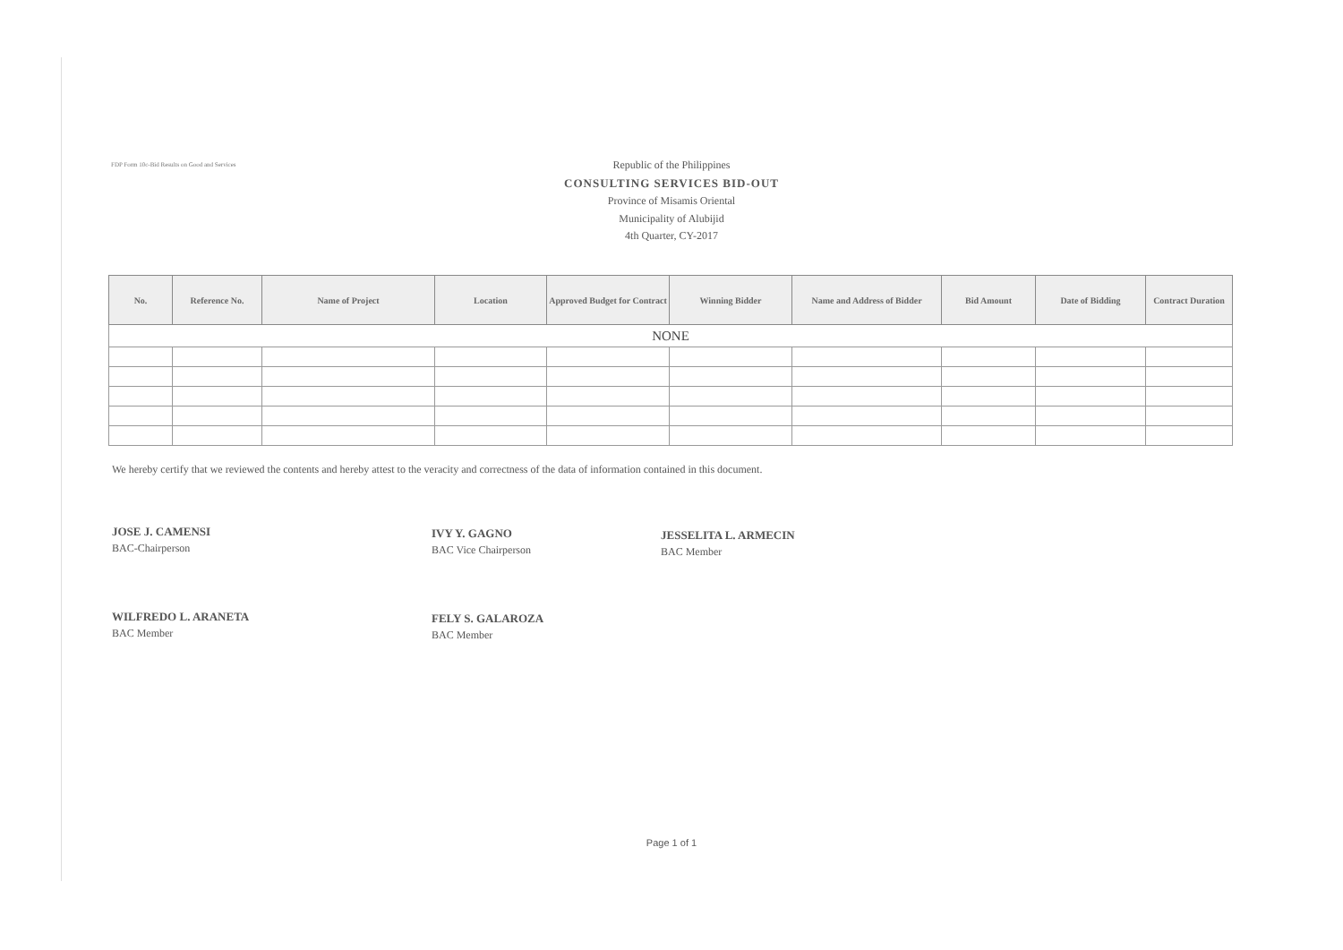FDP Form 10c-Bid Results on Good and Services
Republic of the Philippines
CONSULTING SERVICES BID-OUT
Province of Misamis Oriental
Municipality of Alubijid
4th Quarter, CY-2017
| No. | Reference No. | Name of Project | Location | Approved Budget for Contract | Winning Bidder | Name and Address of Bidder | Bid Amount | Date of Bidding | Contract Duration |
| --- | --- | --- | --- | --- | --- | --- | --- | --- | --- |
| NONE | | | | | | | | | |
We hereby certify that we reviewed the contents and hereby attest to the veracity and correctness of the data of information contained in this document.
JOSE J. CAMENSI
BAC-Chairperson
IVY Y. GAGNO
BAC Vice Chairperson
JESSELITA L. ARMECIN
BAC Member
WILFREDO L. ARANETA
BAC Member
FELY S. GALAROZA
BAC Member
Page 1 of 1